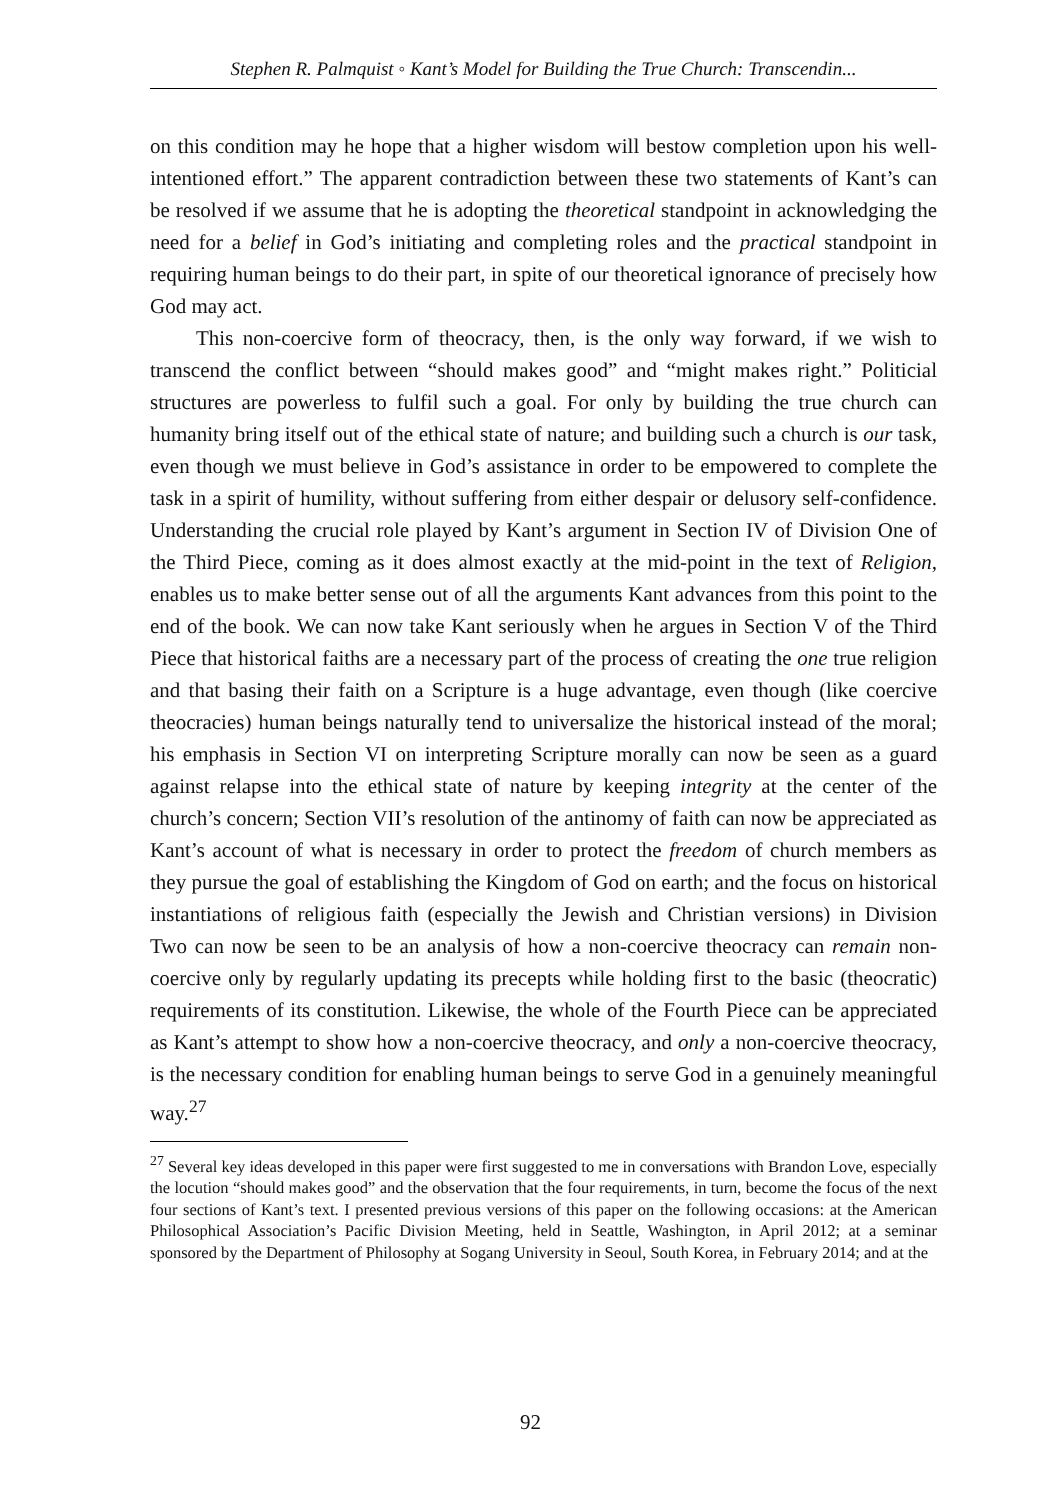Stephen R. Palmquist ◦ Kant’s Model for Building the True Church: Transcendin...
on this condition may he hope that a higher wisdom will bestow completion upon his well-intentioned effort.” The apparent contradiction between these two statements of Kant’s can be resolved if we assume that he is adopting the theoretical standpoint in acknowledging the need for a belief in God’s initiating and completing roles and the practical standpoint in requiring human beings to do their part, in spite of our theoretical ignorance of precisely how God may act.
This non-coercive form of theocracy, then, is the only way forward, if we wish to transcend the conflict between “should makes good” and “might makes right.” Politicial structures are powerless to fulfil such a goal. For only by building the true church can humanity bring itself out of the ethical state of nature; and building such a church is our task, even though we must believe in God’s assistance in order to be empowered to complete the task in a spirit of humility, without suffering from either despair or delusory self-confidence. Understanding the crucial role played by Kant’s argument in Section IV of Division One of the Third Piece, coming as it does almost exactly at the mid-point in the text of Religion, enables us to make better sense out of all the arguments Kant advances from this point to the end of the book. We can now take Kant seriously when he argues in Section V of the Third Piece that historical faiths are a necessary part of the process of creating the one true religion and that basing their faith on a Scripture is a huge advantage, even though (like coercive theocracies) human beings naturally tend to universalize the historical instead of the moral; his emphasis in Section VI on interpreting Scripture morally can now be seen as a guard against relapse into the ethical state of nature by keeping integrity at the center of the church’s concern; Section VII’s resolution of the antinomy of faith can now be appreciated as Kant’s account of what is necessary in order to protect the freedom of church members as they pursue the goal of establishing the Kingdom of God on earth; and the focus on historical instantiations of religious faith (especially the Jewish and Christian versions) in Division Two can now be seen to be an analysis of how a non-coercive theocracy can remain non-coercive only by regularly updating its precepts while holding first to the basic (theocratic) requirements of its constitution. Likewise, the whole of the Fourth Piece can be appreciated as Kant’s attempt to show how a non-coercive theocracy, and only a non-coercive theocracy, is the necessary condition for enabling human beings to serve God in a genuinely meaningful way.<sup>27</sup>
<sup>27</sup> Several key ideas developed in this paper were first suggested to me in conversations with Brandon Love, especially the locution “should makes good” and the observation that the four requirements, in turn, become the focus of the next four sections of Kant’s text. I presented previous versions of this paper on the following occasions: at the American Philosophical Association’s Pacific Division Meeting, held in Seattle, Washington, in April 2012; at a seminar sponsored by the Department of Philosophy at Sogang University in Seoul, South Korea, in February 2014; and at the
92